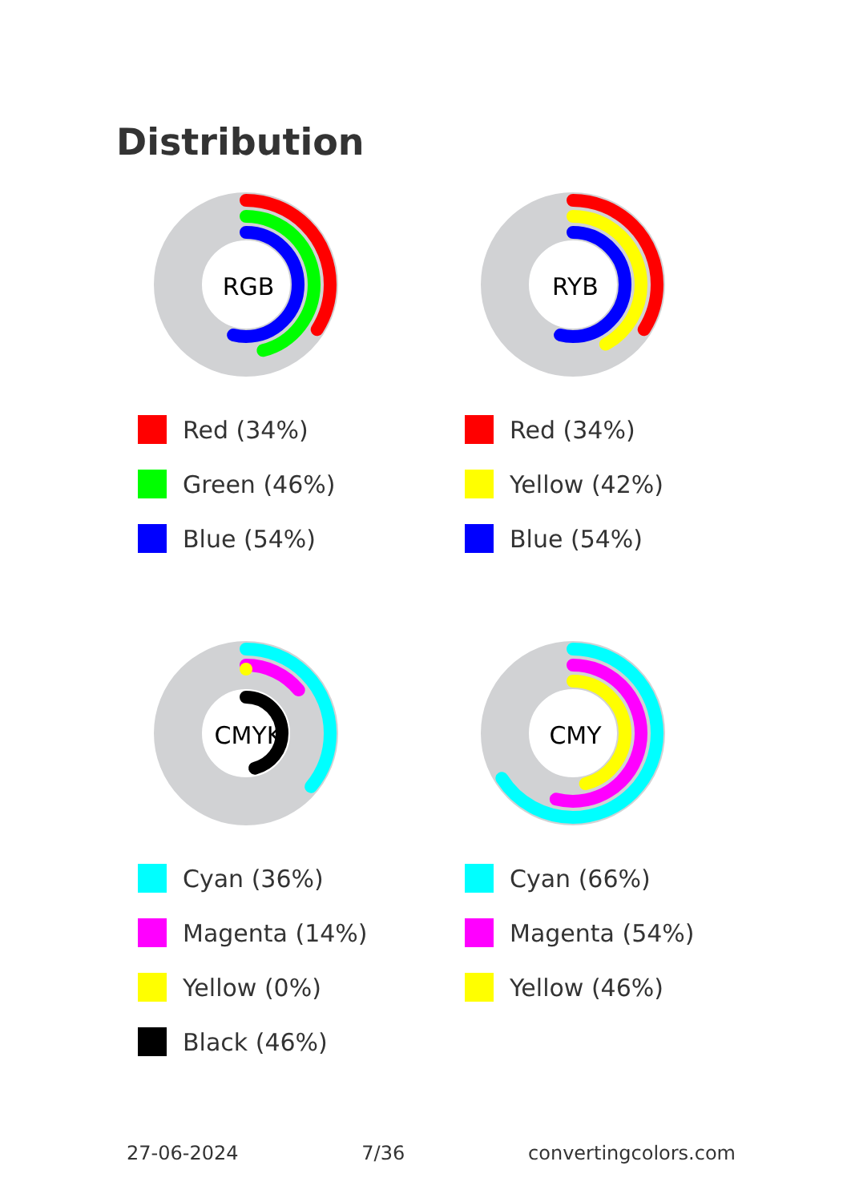Distribution
RGB
Red (34%)
Green (46%)
Blue (54%)
RYB
Red (34%)
Yellow (42%)
Blue (54%)
CMYK
Cyan (36%)
Magenta (14%)
Yellow (0%)
Black (46%)
CMY
Cyan (66%)
Magenta (54%)
Yellow (46%)
27-06-2024 7/36 convertingcolors.com